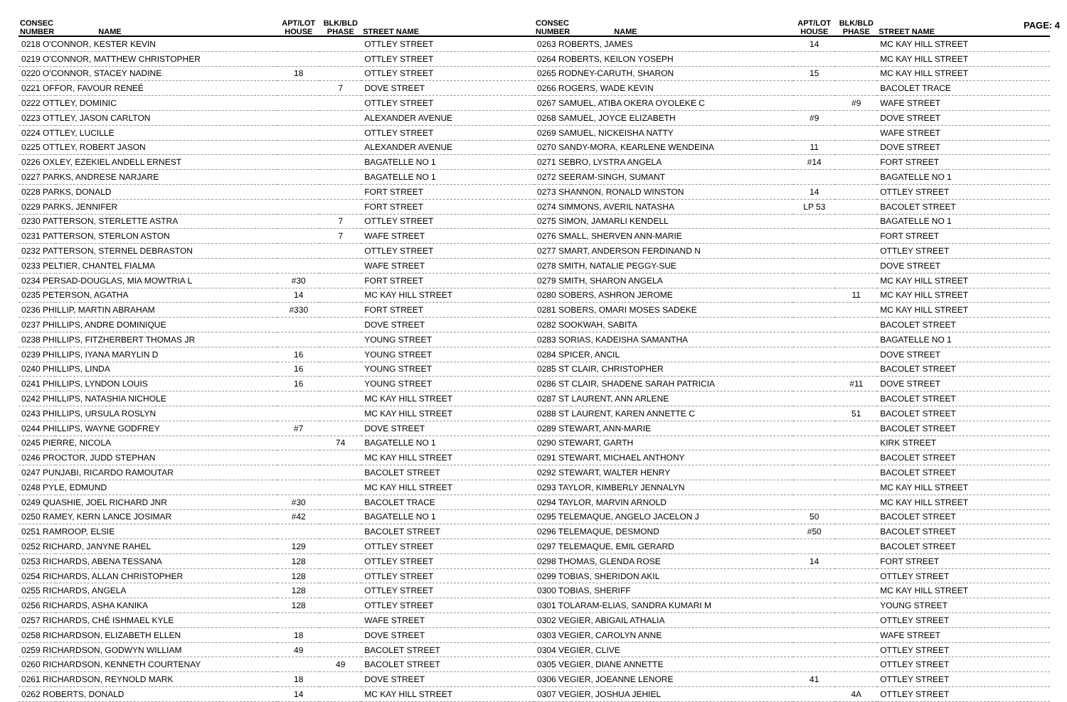PAGE: 4
| CONSEC NUMBER | NAME | APT/LOT HOUSE | BLK/BLD PHASE | STREET NAME |
| --- | --- | --- | --- | --- |
| 0218 O'CONNOR, KESTER KEVIN | | | | OTTLEY STREET |
| 0219 O'CONNOR, MATTHEW CHRISTOPHER | | | | OTTLEY STREET |
| 0220 O'CONNOR, STACEY NADINE | | 18 | | OTTLEY STREET |
| 0221 OFFOR, FAVOUR RENEÉ | | | 7 | DOVE STREET |
| 0222 OTTLEY, DOMINIC | | | | OTTLEY STREET |
| 0223 OTTLEY, JASON CARLTON | | | | ALEXANDER AVENUE |
| 0224 OTTLEY, LUCILLE | | | | OTTLEY STREET |
| 0225 OTTLEY, ROBERT JASON | | | | ALEXANDER AVENUE |
| 0226 OXLEY, EZEKIEL ANDELL ERNEST | | | | BAGATELLE NO 1 |
| 0227 PARKS, ANDRESE NARJARE | | | | BAGATELLE NO 1 |
| 0228 PARKS, DONALD | | | | FORT STREET |
| 0229 PARKS, JENNIFER | | | | FORT STREET |
| 0230 PATTERSON, STERLETTE ASTRA | | | 7 | OTTLEY STREET |
| 0231 PATTERSON, STERLON ASTON | | | 7 | WAFE STREET |
| 0232 PATTERSON, STERNEL DEBRASTON | | | | OTTLEY STREET |
| 0233 PELTIER, CHANTEL FIALMA | | | | WAFE STREET |
| 0234 PERSAD-DOUGLAS, MIA MOWTRIA L | | #30 | | FORT STREET |
| 0235 PETERSON, AGATHA | | 14 | | MC KAY HILL STREET |
| 0236 PHILLIP, MARTIN ABRAHAM | | #330 | | FORT STREET |
| 0237 PHILLIPS, ANDRE DOMINIQUE | | | | DOVE STREET |
| 0238 PHILLIPS, FITZHERBERT THOMAS JR | | | | YOUNG STREET |
| 0239 PHILLIPS, IYANA MARYLIN D | | 16 | | YOUNG STREET |
| 0240 PHILLIPS, LINDA | | 16 | | YOUNG STREET |
| 0241 PHILLIPS, LYNDON LOUIS | | 16 | | YOUNG STREET |
| 0242 PHILLIPS, NATASHIA NICHOLE | | | | MC KAY HILL STREET |
| 0243 PHILLIPS, URSULA ROSLYN | | | | MC KAY HILL STREET |
| 0244 PHILLIPS, WAYNE GODFREY | | #7 | | DOVE STREET |
| 0245 PIERRE, NICOLA | | | 74 | BAGATELLE NO 1 |
| 0246 PROCTOR, JUDD STEPHAN | | | | MC KAY HILL STREET |
| 0247 PUNJABI, RICARDO RAMOUTAR | | | | BACOLET STREET |
| 0248 PYLE, EDMUND | | | | MC KAY HILL STREET |
| 0249 QUASHIE, JOEL RICHARD JNR | | #30 | | BACOLET TRACE |
| 0250 RAMEY, KERN LANCE JOSIMAR | | #42 | | BAGATELLE NO 1 |
| 0251 RAMROOP, ELSIE | | | | BACOLET STREET |
| 0252 RICHARD, JANYNE RAHEL | | 129 | | OTTLEY STREET |
| 0253 RICHARDS, ABENA TESSANA | | 128 | | OTTLEY STREET |
| 0254 RICHARDS, ALLAN CHRISTOPHER | | 128 | | OTTLEY STREET |
| 0255 RICHARDS, ANGELA | | 128 | | OTTLEY STREET |
| 0256 RICHARDS, ASHA KANIKA | | 128 | | OTTLEY STREET |
| 0257 RICHARDS, CHÉ ISHMAEL KYLE | | | | WAFE STREET |
| 0258 RICHARDSON, ELIZABETH ELLEN | | 18 | | DOVE STREET |
| 0259 RICHARDSON, GODWYN WILLIAM | | 49 | | BACOLET STREET |
| 0260 RICHARDSON, KENNETH COURTENAY | | | 49 | BACOLET STREET |
| 0261 RICHARDSON, REYNOLD MARK | | 18 | | DOVE STREET |
| 0262 ROBERTS, DONALD | | 14 | | MC KAY HILL STREET |
| CONSEC NUMBER | NAME | APT/LOT HOUSE | BLK/BLD PHASE | STREET NAME |
| --- | --- | --- | --- | --- |
| 0263 ROBERTS, JAMES | | 14 | | MC KAY HILL STREET |
| 0264 ROBERTS, KEILON YOSEPH | | | | MC KAY HILL STREET |
| 0265 RODNEY-CARUTH, SHARON | | 15 | | MC KAY HILL STREET |
| 0266 ROGERS, WADE KEVIN | | | | BACOLET TRACE |
| 0267 SAMUEL, ATIBA OKERA OYOLEKE C | | | #9 | WAFE STREET |
| 0268 SAMUEL, JOYCE ELIZABETH | | #9 | | DOVE STREET |
| 0269 SAMUEL, NICKEISHA NATTY | | | | WAFE STREET |
| 0270 SANDY-MORA, KEARLENE WENDEINA | | 11 | | DOVE STREET |
| 0271 SEBRO, LYSTRA ANGELA | | #14 | | FORT STREET |
| 0272 SEERAM-SINGH, SUMANT | | | | BAGATELLE NO 1 |
| 0273 SHANNON, RONALD WINSTON | | 14 | | OTTLEY STREET |
| 0274 SIMMONS, AVERIL NATASHA | | LP 53 | | BACOLET STREET |
| 0275 SIMON, JAMARLI KENDELL | | | | BAGATELLE NO 1 |
| 0276 SMALL, SHERVEN ANN-MARIE | | | | FORT STREET |
| 0277 SMART, ANDERSON FERDINAND N | | | | OTTLEY STREET |
| 0278 SMITH, NATALIE PEGGY-SUE | | | | DOVE STREET |
| 0279 SMITH, SHARON ANGELA | | | | MC KAY HILL STREET |
| 0280 SOBERS, ASHRON JEROME | | | 11 | MC KAY HILL STREET |
| 0281 SOBERS, OMARI MOSES SADEKE | | | | MC KAY HILL STREET |
| 0282 SOOKWAH, SABITA | | | | BACOLET STREET |
| 0283 SORIAS, KADEISHA SAMANTHA | | | | BAGATELLE NO 1 |
| 0284 SPICER, ANCIL | | | | DOVE STREET |
| 0285 ST CLAIR, CHRISTOPHER | | | | BACOLET STREET |
| 0286 ST CLAIR, SHADENE SARAH PATRICIA | | | #11 | DOVE STREET |
| 0287 ST LAURENT, ANN ARLENE | | | | BACOLET STREET |
| 0288 ST LAURENT, KAREN ANNETTE C | | | 51 | BACOLET STREET |
| 0289 STEWART, ANN-MARIE | | | | BACOLET STREET |
| 0290 STEWART, GARTH | | | | KIRK STREET |
| 0291 STEWART, MICHAEL ANTHONY | | | | BACOLET STREET |
| 0292 STEWART, WALTER HENRY | | | | BACOLET STREET |
| 0293 TAYLOR, KIMBERLY JENNALYN | | | | MC KAY HILL STREET |
| 0294 TAYLOR, MARVIN ARNOLD | | | | MC KAY HILL STREET |
| 0295 TELEMAQUE, ANGELO JACELON J | | 50 | | BACOLET STREET |
| 0296 TELEMAQUE, DESMOND | | #50 | | BACOLET STREET |
| 0297 TELEMAQUE, EMIL GERARD | | | | BACOLET STREET |
| 0298 THOMAS, GLENDA ROSE | | 14 | | FORT STREET |
| 0299 TOBIAS, SHERIDON AKIL | | | | OTTLEY STREET |
| 0300 TOBIAS, SHERIFF | | | | MC KAY HILL STREET |
| 0301 TOLARAM-ELIAS, SANDRA KUMARI M | | | | YOUNG STREET |
| 0302 VEGIER, ABIGAIL ATHALIA | | | | OTTLEY STREET |
| 0303 VEGIER, CAROLYN ANNE | | | | WAFE STREET |
| 0304 VEGIER, CLIVE | | | | OTTLEY STREET |
| 0305 VEGIER, DIANE ANNETTE | | | | OTTLEY STREET |
| 0306 VEGIER, JOEANNE LENORE | | 41 | | OTTLEY STREET |
| 0307 VEGIER, JOSHUA JEHIEL | | | 4A | OTTLEY STREET |